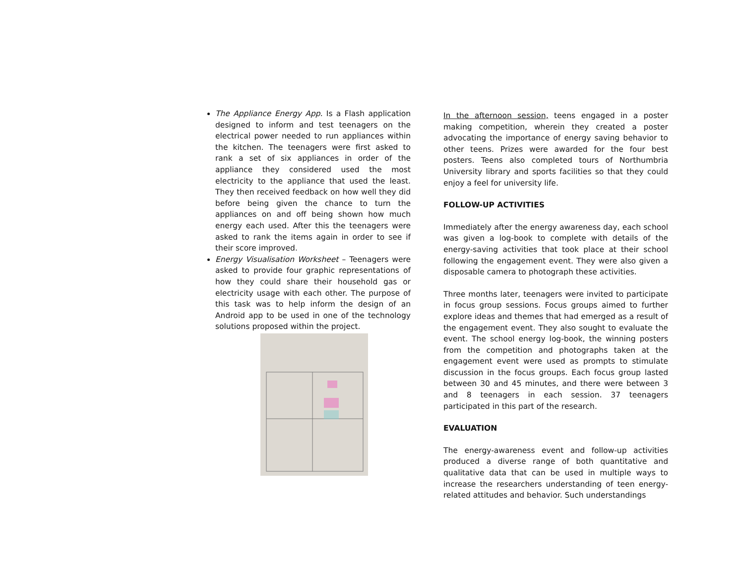The Appliance Energy App. Is a Flash application designed to inform and test teenagers on the electrical power needed to run appliances within the kitchen. The teenagers were first asked to rank a set of six appliances in order of the appliance they considered used the most electricity to the appliance that used the least. They then received feedback on how well they did before being given the chance to turn the appliances on and off being shown how much energy each used. After this the teenagers were asked to rank the items again in order to see if their score improved.
Energy Visualisation Worksheet – Teenagers were asked to provide four graphic representations of how they could share their household gas or electricity usage with each other. The purpose of this task was to help inform the design of an Android app to be used in one of the technology solutions proposed within the project.
In the afternoon session, teens engaged in a poster making competition, wherein they created a poster advocating the importance of energy saving behavior to other teens. Prizes were awarded for the four best posters. Teens also completed tours of Northumbria University library and sports facilities so that they could enjoy a feel for university life.
FOLLOW-UP ACTIVITIES
Immediately after the energy awareness day, each school was given a log-book to complete with details of the energy-saving activities that took place at their school following the engagement event. They were also given a disposable camera to photograph these activities.
Three months later, teenagers were invited to participate in focus group sessions. Focus groups aimed to further explore ideas and themes that had emerged as a result of the engagement event. They also sought to evaluate the event. The school energy log-book, the winning posters from the competition and photographs taken at the engagement event were used as prompts to stimulate discussion in the focus groups. Each focus group lasted between 30 and 45 minutes, and there were between 3 and 8 teenagers in each session. 37 teenagers participated in this part of the research.
EVALUATION
The energy-awareness event and follow-up activities produced a diverse range of both quantitative and qualitative data that can be used in multiple ways to increase the researchers understanding of teen energy-related attitudes and behavior. Such understandings